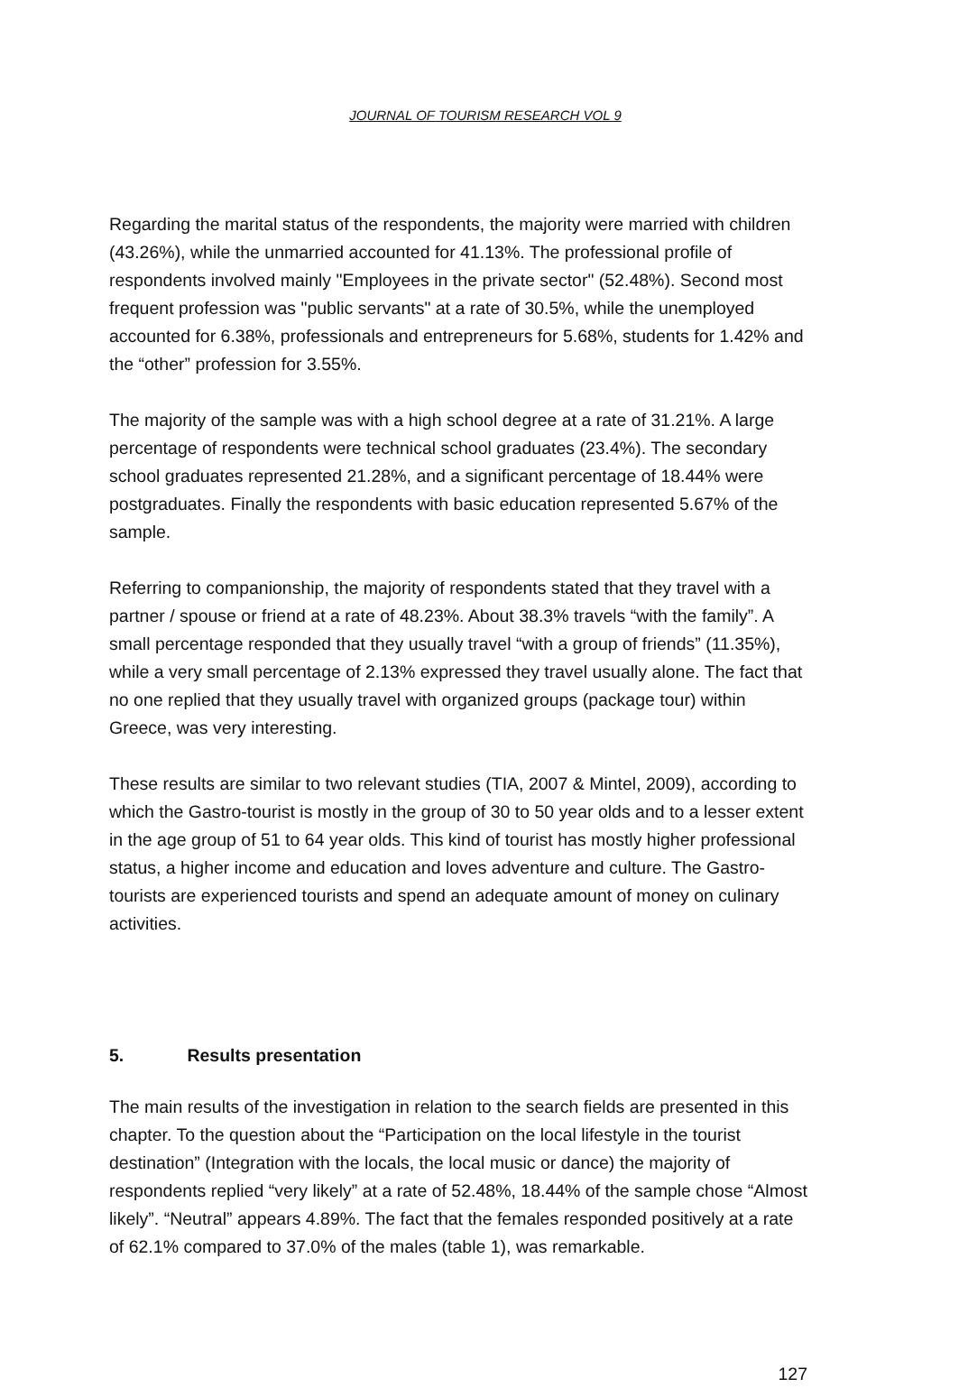JOURNAL OF TOURISM RESEARCH VOL 9
Regarding the marital status of the respondents, the majority were married with children (43.26%), while the unmarried accounted for 41.13%. The professional profile of respondents involved mainly "Employees in the private sector" (52.48%). Second most frequent profession was "public servants" at a rate of 30.5%, while the unemployed accounted for 6.38%, professionals and entrepreneurs for 5.68%, students for 1.42% and the “other” profession for 3.55%.
The majority of the sample was with a high school degree at a rate of 31.21%. A large percentage of respondents were technical school graduates (23.4%). The secondary school graduates represented 21.28%, and a significant percentage of 18.44% were postgraduates. Finally the respondents with basic education represented 5.67% of the sample.
Referring to companionship, the majority of respondents stated that they travel with a partner / spouse or friend at a rate of 48.23%. About 38.3% travels “with the family”. A small percentage responded that they usually travel “with a group of friends” (11.35%), while a very small percentage of 2.13% expressed they travel usually alone. The fact that no one replied that they usually travel with organized groups (package tour) within Greece, was very interesting.
These results are similar to two relevant studies (TIA, 2007 & Mintel, 2009), according to which the Gastro-tourist is mostly in the group of 30 to 50 year olds and to a lesser extent in the age group of 51 to 64 year olds. This kind of tourist has mostly higher professional status, a higher income and education and loves adventure and culture. The Gastro-tourists are experienced tourists and spend an adequate amount of money on culinary activities.
5. Results presentation
The main results of the investigation in relation to the search fields are presented in this chapter. To the question about the “Participation on the local lifestyle in the tourist destination” (Integration with the locals, the local music or dance) the majority of respondents replied “very likely” at a rate of 52.48%, 18.44% of the sample chose “Almost likely”. “Neutral” appears 4.89%. The fact that the females responded positively at a rate of 62.1% compared to 37.0% of the males (table 1), was remarkable.
127